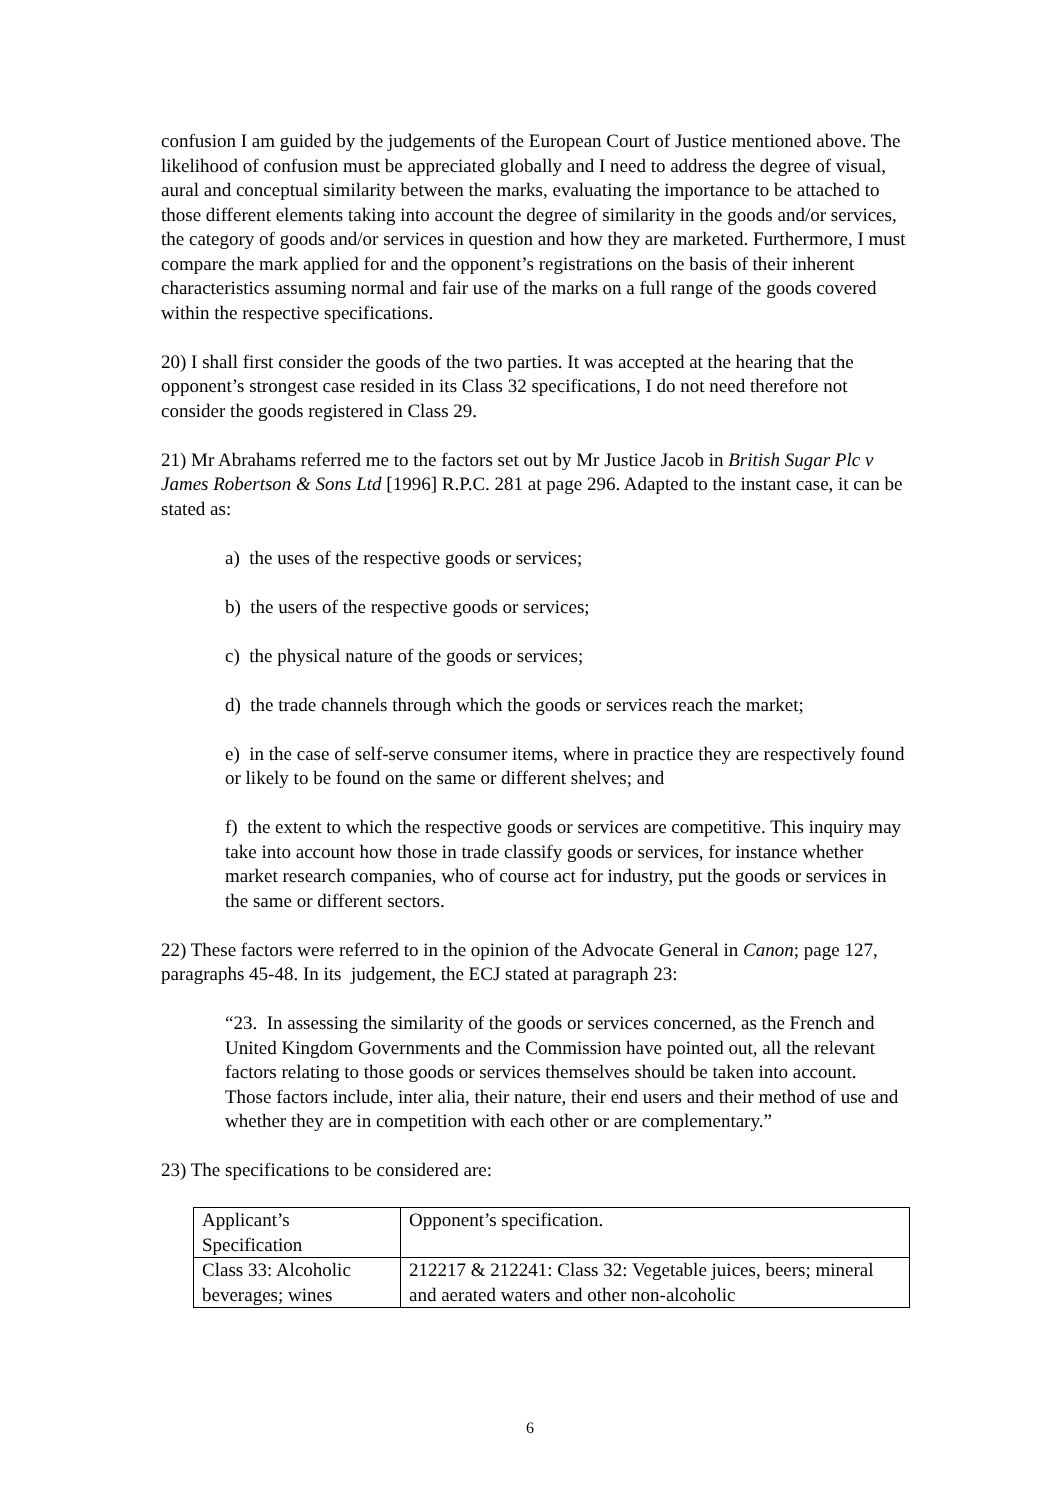confusion I am guided by the judgements of the European Court of Justice mentioned above. The likelihood of confusion must be appreciated globally and I need to address the degree of visual, aural and conceptual similarity between the marks, evaluating the importance to be attached to those different elements taking into account the degree of similarity in the goods and/or services, the category of goods and/or services in question and how they are marketed. Furthermore, I must compare the mark applied for and the opponent’s registrations on the basis of their inherent characteristics assuming normal and fair use of the marks on a full range of the goods covered within the respective specifications.
20) I shall first consider the goods of the two parties. It was accepted at the hearing that the opponent’s strongest case resided in its Class 32 specifications, I do not need therefore not consider the goods registered in Class 29.
21) Mr Abrahams referred me to the factors set out by Mr Justice Jacob in British Sugar Plc v James Robertson & Sons Ltd [1996] R.P.C. 281 at page 296. Adapted to the instant case, it can be stated as:
a) the uses of the respective goods or services;
b) the users of the respective goods or services;
c) the physical nature of the goods or services;
d) the trade channels through which the goods or services reach the market;
e) in the case of self-serve consumer items, where in practice they are respectively found or likely to be found on the same or different shelves; and
f) the extent to which the respective goods or services are competitive. This inquiry may take into account how those in trade classify goods or services, for instance whether market research companies, who of course act for industry, put the goods or services in the same or different sectors.
22) These factors were referred to in the opinion of the Advocate General in Canon; page 127, paragraphs 45-48. In its judgement, the ECJ stated at paragraph 23:
“23. In assessing the similarity of the goods or services concerned, as the French and United Kingdom Governments and the Commission have pointed out, all the relevant factors relating to those goods or services themselves should be taken into account. Those factors include, inter alia, their nature, their end users and their method of use and whether they are in competition with each other or are complementary.”
23) The specifications to be considered are:
| Applicant’s Specification | Opponent’s specification. |
| Class 33: Alcoholic beverages; wines | 212217 & 212241: Class 32: Vegetable juices, beers; mineral and aerated waters and other non-alcoholic |
6